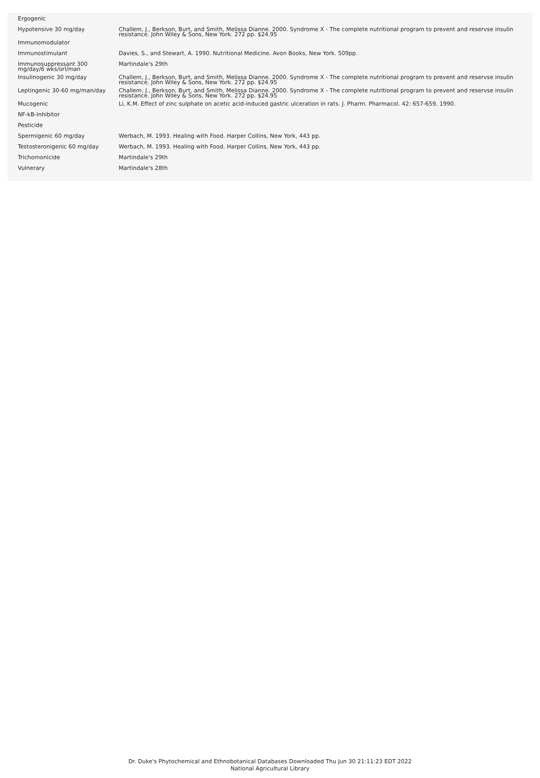| Ergogenic | |
| Hypotensive 30 mg/day | Challem, J., Berkson, Burt, and Smith, Melissa Dianne. 2000. Syndrome X - The complete nutritional program to prevent and reservse insulin resistance. John Wiley & Sons, New York. 272 pp. $24.95 |
| Immunomodulator | |
| Immunostimulant | Davies, S., and Stewart, A. 1990. Nutritional Medicine. Avon Books, New York. 509pp. |
| Immunosuppressant 300 mg/day/6 wks/orl/man | Martindale's 29th |
| Insulinogenic 30 mg/day | Challem, J., Berkson, Burt, and Smith, Melissa Dianne. 2000. Syndrome X - The complete nutritional program to prevent and reservse insulin resistance. John Wiley & Sons, New York. 272 pp. $24.95 |
| Leptingenic 30-60 mg/man/day | Challem, J., Berkson, Burt, and Smith, Melissa Dianne. 2000. Syndrome X - The complete nutritional program to prevent and reservse insulin resistance. John Wiley & Sons, New York. 272 pp. $24.95 |
| Mucogenic | Li, K.M. Effect of zinc sulphate on acetic acid-induced gastric ulceration in rats. J. Pharm. Pharmacol. 42: 657-659, 1990. |
| NF-kB-Inhibitor | |
| Pesticide | |
| Spermigenic 60 mg/day | Werbach, M. 1993. Healing with Food. Harper Collins, New York, 443 pp. |
| Testosteronigenic 60 mg/day | Werbach, M. 1993. Healing with Food. Harper Collins, New York, 443 pp. |
| Trichomonicide | Martindale's 29th |
| Vulnerary | Martindale's 28th |
Dr. Duke's Phytochemical and Ethnobotanical Databases Downloaded Thu Jun 30 21:11:23 EDT 2022
National Agricultural Library